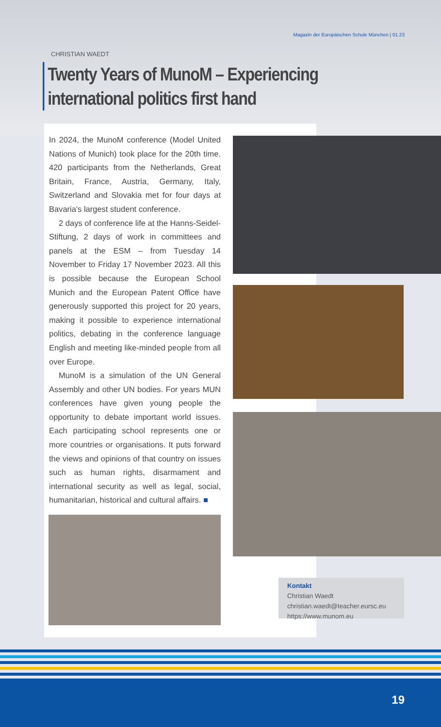Magazin der Europäischen Schule München | 01.23
CHRISTIAN WAEDT
Twenty Years of MunoM – Experiencing
international politics first hand
In 2024, the MunoM conference (Model United Nations of Munich) took place for the 20th time. 420 participants from the Netherlands, Great Britain, France, Austria, Germany, Italy, Switzerland and Slovakia met for four days at Bavaria's largest student conference.
2 days of conference life at the Hanns-Seidel-Stiftung, 2 days of work in committees and panels at the ESM – from Tuesday 14 November to Friday 17 November 2023. All this is possible because the European School Munich and the European Patent Office have generously supported this project for 20 years, making it possible to experience international politics, debating in the conference language English and meeting like-minded people from all over Europe.
MunoM is a simulation of the UN General Assembly and other UN bodies. For years MUN conferences have given young people the opportunity to debate important world issues. Each participating school represents one or more countries or organisations. It puts forward the views and opinions of that country on issues such as human rights, disarmament and international security as well as legal, social, humanitarian, historical and cultural affairs. ■
Kontakt
Christian Waedt
christian.waedt@teacher.eursc.eu
https://www.munom.eu
19